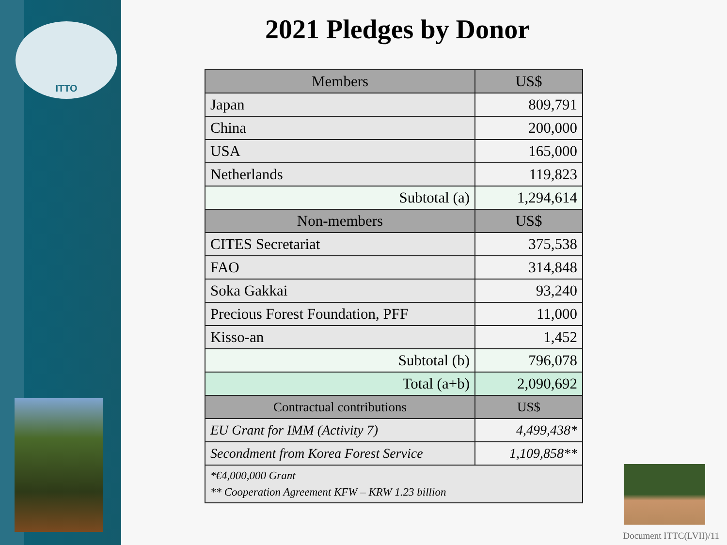ITTO 2021 Pledges by Donor
| Members | US$ |
| --- | --- |
| Japan | 809,791 |
| China | 200,000 |
| USA | 165,000 |
| Netherlands | 119,823 |
| Subtotal (a) | 1,294,614 |
| Non-members | US$ |
| CITES Secretariat | 375,538 |
| FAO | 314,848 |
| Soka Gakkai | 93,240 |
| Precious Forest Foundation, PFF | 11,000 |
| Kisso-an | 1,452 |
| Subtotal (b) | 796,078 |
| Total (a+b) | 2,090,692 |
| Contractual contributions | US$ |
| EU Grant for IMM (Activity 7) | 4,499,438* |
| Secondment from Korea Forest Service | 1,109,858** |
| *€4,000,000 Grant ** Cooperation Agreement KFW – KRW 1.23 billion | |
Document ITTC(LVII)/11